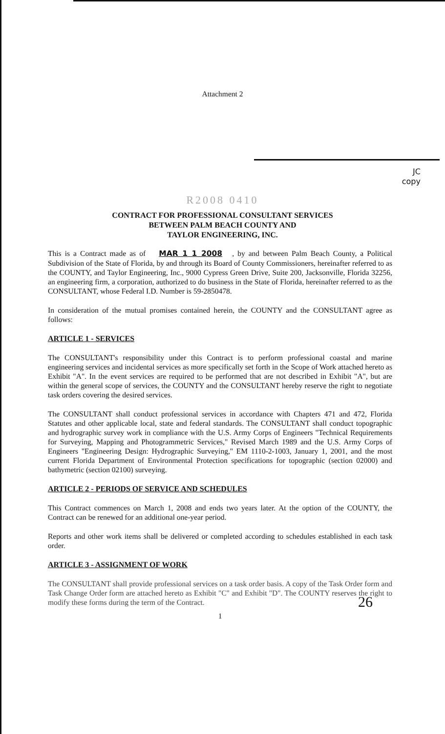Attachment 2
JC
copy
R2008 0410
CONTRACT FOR PROFESSIONAL CONSULTANT SERVICES
BETWEEN PALM BEACH COUNTY AND
TAYLOR ENGINEERING, INC.
This is a Contract made as of MAR 1 1 2008, by and between Palm Beach County, a Political Subdivision of the State of Florida, by and through its Board of County Commissioners, hereinafter referred to as the COUNTY, and Taylor Engineering, Inc., 9000 Cypress Green Drive, Suite 200, Jacksonville, Florida 32256, an engineering firm, a corporation, authorized to do business in the State of Florida, hereinafter referred to as the CONSULTANT, whose Federal I.D. Number is 59-2850478.
In consideration of the mutual promises contained herein, the COUNTY and the CONSULTANT agree as follows:
ARTICLE 1 - SERVICES
The CONSULTANT's responsibility under this Contract is to perform professional coastal and marine engineering services and incidental services as more specifically set forth in the Scope of Work attached hereto as Exhibit "A". In the event services are required to be performed that are not described in Exhibit "A", but are within the general scope of services, the COUNTY and the CONSULTANT hereby reserve the right to negotiate task orders covering the desired services.
The CONSULTANT shall conduct professional services in accordance with Chapters 471 and 472, Florida Statutes and other applicable local, state and federal standards. The CONSULTANT shall conduct topographic and hydrographic survey work in compliance with the U.S. Army Corps of Engineers "Technical Requirements for Surveying, Mapping and Photogrammetric Services," Revised March 1989 and the U.S. Army Corps of Engineers "Engineering Design: Hydrographic Surveying," EM 1110-2-1003, January 1, 2001, and the most current Florida Department of Environmental Protection specifications for topographic (section 02000) and bathymetric (section 02100) surveying.
ARTICLE 2 - PERIODS OF SERVICE AND SCHEDULES
This Contract commences on March 1, 2008 and ends two years later. At the option of the COUNTY, the Contract can be renewed for an additional one-year period.
Reports and other work items shall be delivered or completed according to schedules established in each task order.
ARTICLE 3 - ASSIGNMENT OF WORK
The CONSULTANT shall provide professional services on a task order basis. A copy of the Task Order form and Task Change Order form are attached hereto as Exhibit "C" and Exhibit "D". The COUNTY reserves the right to modify these forms during the term of the Contract.
26
1